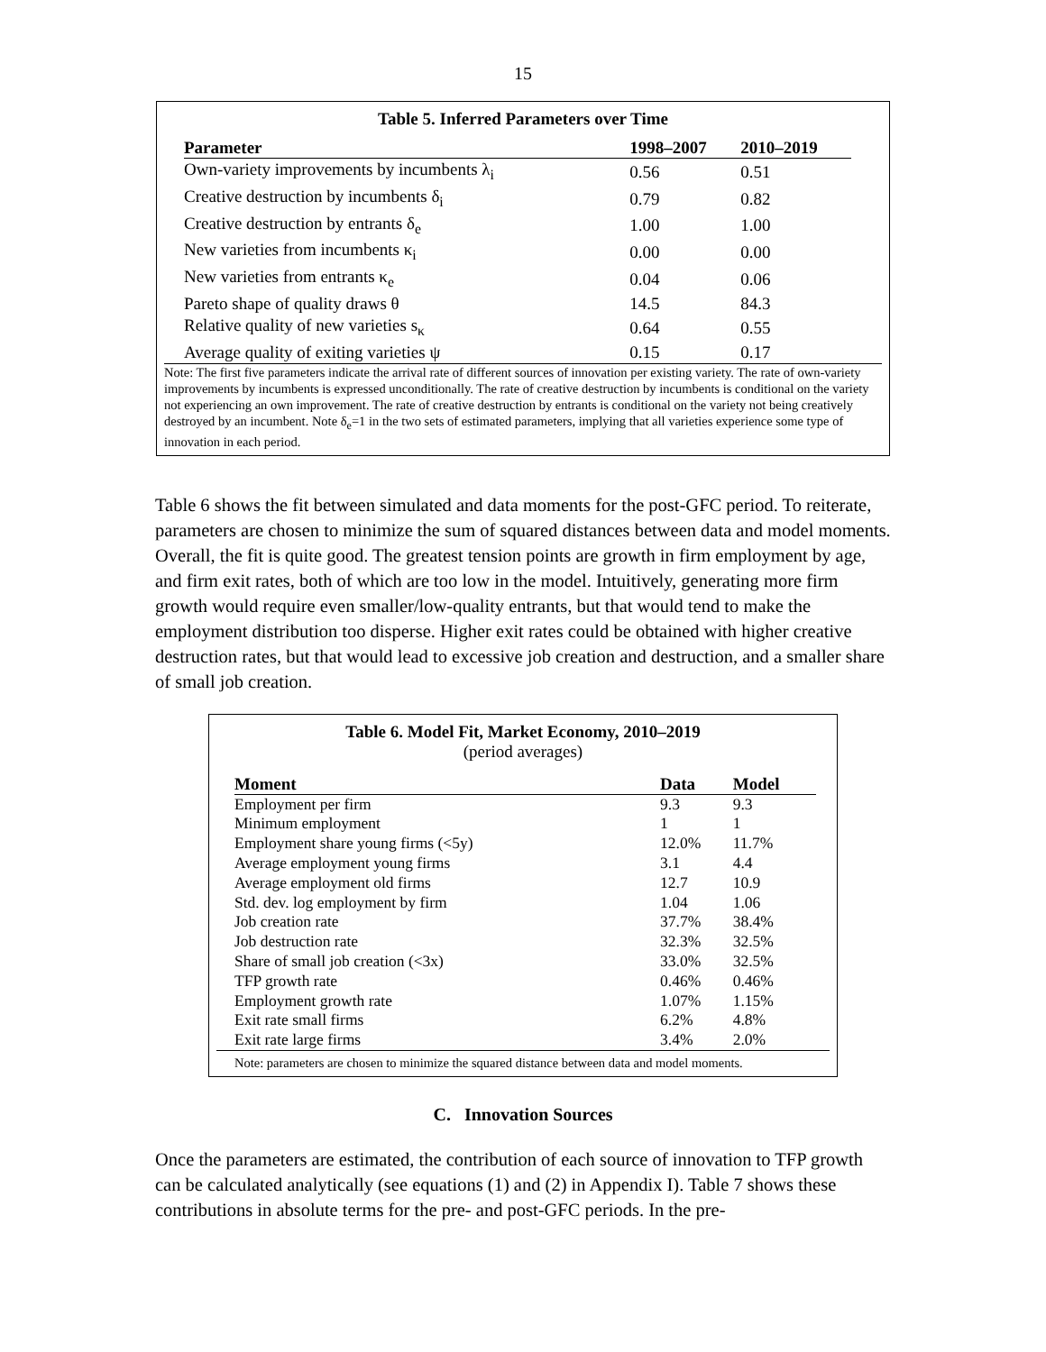15
Table 5. Inferred Parameters over Time
| Parameter | 1998–2007 | 2010–2019 |
| --- | --- | --- |
| Own-variety improvements by incumbents λ<sub>i</sub> | 0.56 | 0.51 |
| Creative destruction by incumbents δ<sub>i</sub> | 0.79 | 0.82 |
| Creative destruction by entrants δ<sub>e</sub> | 1.00 | 1.00 |
| New varieties from incumbents κ<sub>i</sub> | 0.00 | 0.00 |
| New varieties from entrants κ<sub>e</sub> | 0.04 | 0.06 |
| Pareto shape of quality draws θ | 14.5 | 84.3 |
| Relative quality of new varieties s<sub>κ</sub> | 0.64 | 0.55 |
| Average quality of exiting varieties ψ | 0.15 | 0.17 |
Note: The first five parameters indicate the arrival rate of different sources of innovation per existing variety. The rate of own-variety improvements by incumbents is expressed unconditionally. The rate of creative destruction by incumbents is conditional on the variety not experiencing an own improvement. The rate of creative destruction by entrants is conditional on the variety not being creatively destroyed by an incumbent. Note δ<sub>e</sub>=1 in the two sets of estimated parameters, implying that all varieties experience some type of innovation in each period.
Table 6 shows the fit between simulated and data moments for the post-GFC period. To reiterate, parameters are chosen to minimize the sum of squared distances between data and model moments. Overall, the fit is quite good. The greatest tension points are growth in firm employment by age, and firm exit rates, both of which are too low in the model. Intuitively, generating more firm growth would require even smaller/low-quality entrants, but that would tend to make the employment distribution too disperse. Higher exit rates could be obtained with higher creative destruction rates, but that would lead to excessive job creation and destruction, and a smaller share of small job creation.
Table 6. Model Fit, Market Economy, 2010–2019
(period averages)
| Moment | Data | Model |
| --- | --- | --- |
| Employment per firm | 9.3 | 9.3 |
| Minimum employment | 1 | 1 |
| Employment share young firms (<5y) | 12.0% | 11.7% |
| Average employment young firms | 3.1 | 4.4 |
| Average employment old firms | 12.7 | 10.9 |
| Std. dev. log employment by firm | 1.04 | 1.06 |
| Job creation rate | 37.7% | 38.4% |
| Job destruction rate | 32.3% | 32.5% |
| Share of small job creation (<3x) | 33.0% | 32.5% |
| TFP growth rate | 0.46% | 0.46% |
| Employment growth rate | 1.07% | 1.15% |
| Exit rate small firms | 6.2% | 4.8% |
| Exit rate large firms | 3.4% | 2.0% |
Note: parameters are chosen to minimize the squared distance between data and model moments.
C. Innovation Sources
Once the parameters are estimated, the contribution of each source of innovation to TFP growth can be calculated analytically (see equations (1) and (2) in Appendix I). Table 7 shows these contributions in absolute terms for the pre- and post-GFC periods. In the pre-